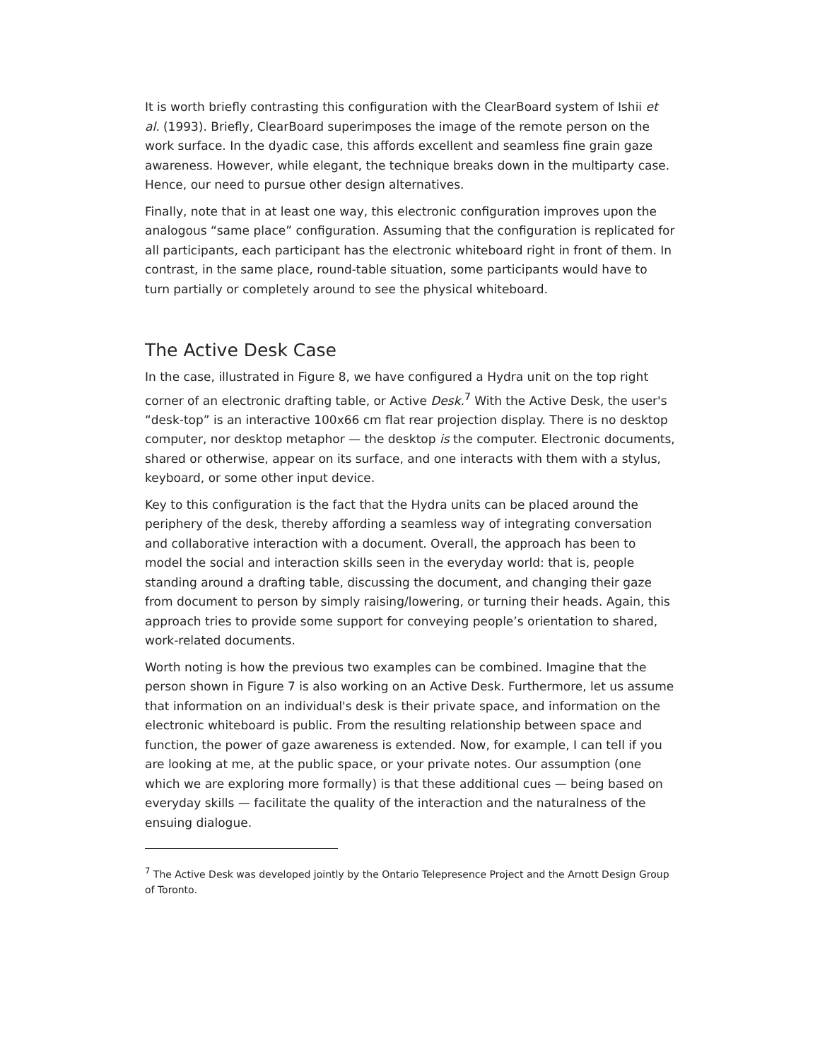It is worth briefly contrasting this configuration with the ClearBoard system of Ishii et al. (1993). Briefly, ClearBoard superimposes the image of the remote person on the work surface. In the dyadic case, this affords excellent and seamless fine grain gaze awareness. However, while elegant, the technique breaks down in the multiparty case. Hence, our need to pursue other design alternatives.
Finally, note that in at least one way, this electronic configuration improves upon the analogous “same place” configuration. Assuming that the configuration is replicated for all participants, each participant has the electronic whiteboard right in front of them. In contrast, in the same place, round-table situation, some participants would have to turn partially or completely around to see the physical whiteboard.
The Active Desk Case
In the case, illustrated in Figure 8, we have configured a Hydra unit on the top right corner of an electronic drafting table, or Active Desk.<sup>7</sup> With the Active Desk, the user's “desk-top” is an interactive 100x66 cm flat rear projection display. There is no desktop computer, nor desktop metaphor — the desktop is the computer. Electronic documents, shared or otherwise, appear on its surface, and one interacts with them with a stylus, keyboard, or some other input device.
Key to this configuration is the fact that the Hydra units can be placed around the periphery of the desk, thereby affording a seamless way of integrating conversation and collaborative interaction with a document. Overall, the approach has been to model the social and interaction skills seen in the everyday world: that is, people standing around a drafting table, discussing the document, and changing their gaze from document to person by simply raising/lowering, or turning their heads. Again, this approach tries to provide some support for conveying people’s orientation to shared, work-related documents.
Worth noting is how the previous two examples can be combined. Imagine that the person shown in Figure 7 is also working on an Active Desk. Furthermore, let us assume that information on an individual's desk is their private space, and information on the electronic whiteboard is public. From the resulting relationship between space and function, the power of gaze awareness is extended. Now, for example, I can tell if you are looking at me, at the public space, or your private notes. Our assumption (one which we are exploring more formally) is that these additional cues — being based on everyday skills — facilitate the quality of the interaction and the naturalness of the ensuing dialogue.
<sup>7</sup> The Active Desk was developed jointly by the Ontario Telepresence Project and the Arnott Design Group of Toronto.